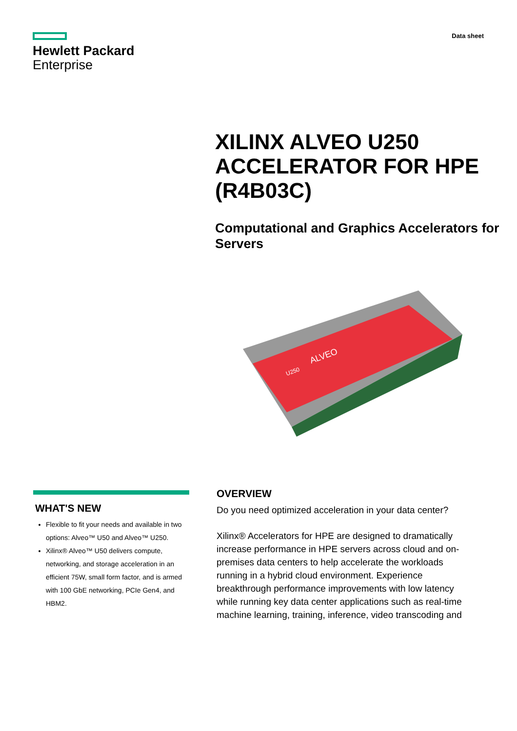Hewlett Packard
Enterprise
Data sheet
XILINX ALVEO U250 ACCELERATOR FOR HPE (R4B03C)
Computational and Graphics Accelerators for Servers
ALVEO
U250
WHAT'S NEW
Flexible to fit your needs and available in two options: Alveo™ U50 and Alveo™ U250.
Xilinx® Alveo™ U50 delivers compute, networking, and storage acceleration in an efficient 75W, small form factor, and is armed with 100 GbE networking, PCIe Gen4, and HBM2.
OVERVIEW
Do you need optimized acceleration in your data center?
Xilinx® Accelerators for HPE are designed to dramatically increase performance in HPE servers across cloud and on-premises data centers to help accelerate the workloads running in a hybrid cloud environment. Experience breakthrough performance improvements with low latency while running key data center applications such as real-time machine learning, training, inference, video transcoding and